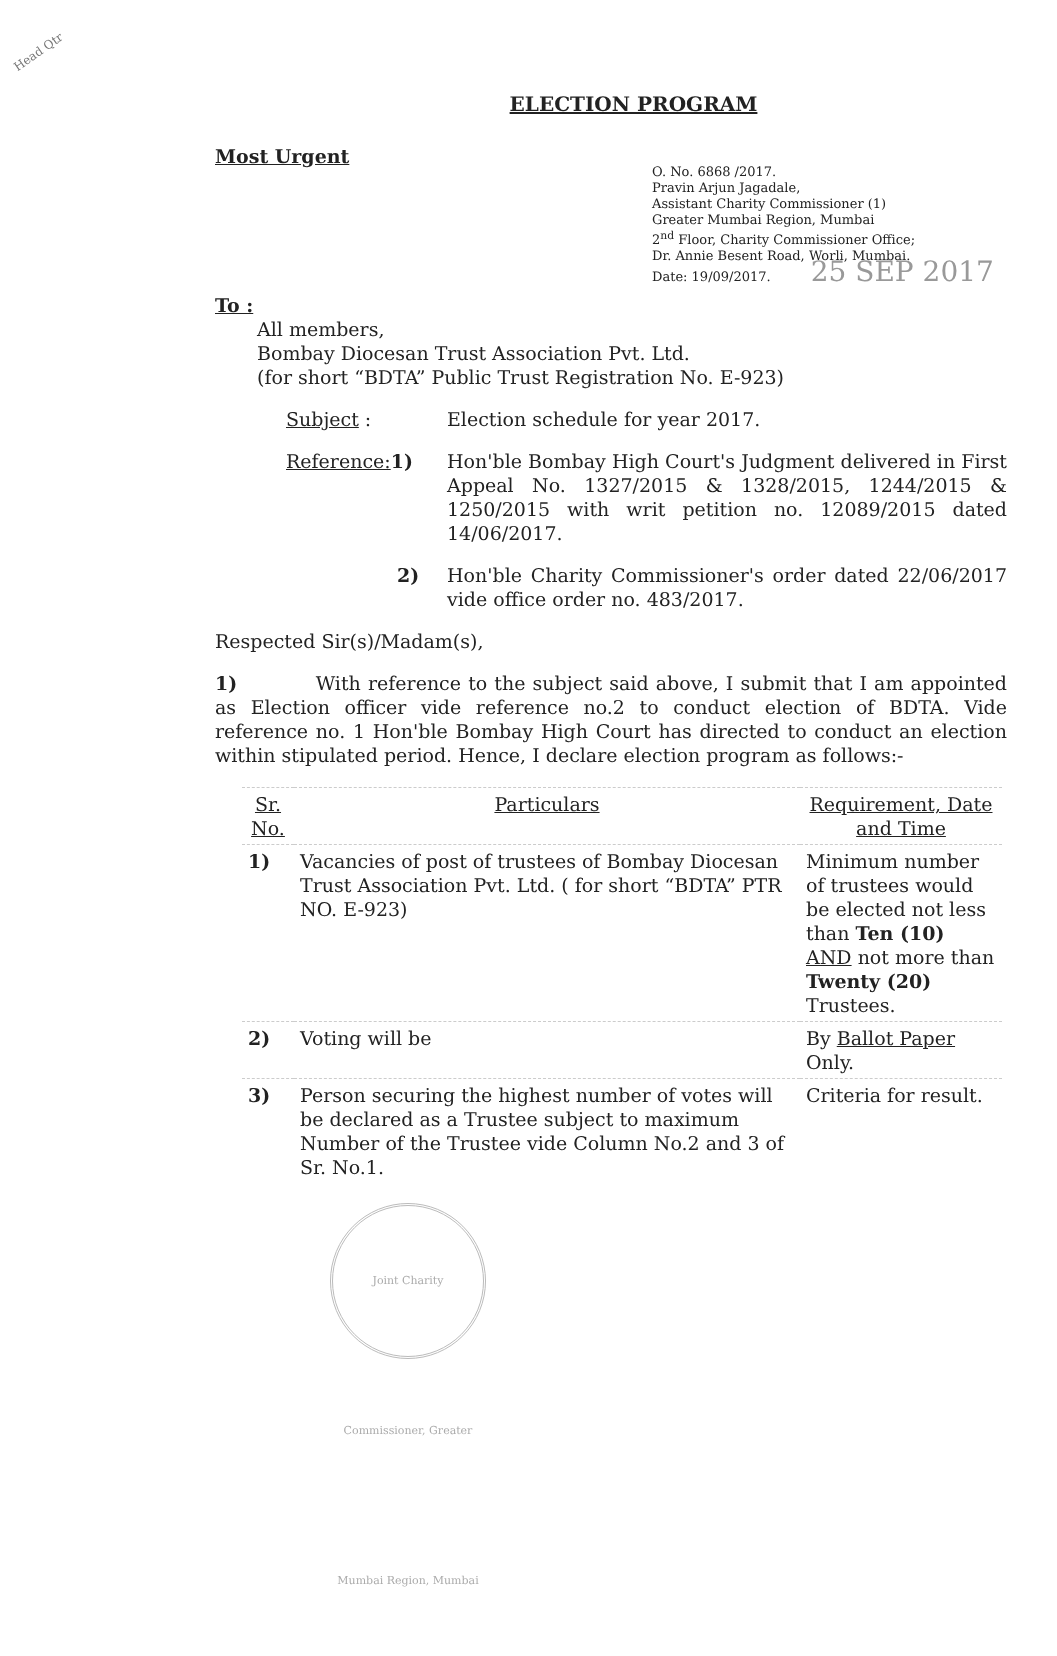Head Qtr
ELECTION PROGRAM
Most Urgent
O. No. 6868 /2017.
Pravin Arjun Jagadale,
Assistant Charity Commissioner (1)
Greater Mumbai Region, Mumbai
2<sup>nd</sup> Floor, Charity Commissioner Office;
Dr. Annie Besent Road, Worli, Mumbai.
Date: 19/09/2017. 25 SEP 2017
To :
All members,
Bombay Diocesan Trust Association Pvt. Ltd.
(for short “BDTA” Public Trust Registration No. E-923)
Subject : Election schedule for year 2017.
Reference: 1) Hon'ble Bombay High Court's Judgment delivered in First Appeal No. 1327/2015 & 1328/2015, 1244/2015 & 1250/2015 with writ petition no. 12089/2015 dated 14/06/2017.
2) Hon'ble Charity Commissioner's order dated 22/06/2017 vide office order no. 483/2017.
Respected Sir(s)/Madam(s),
1) With reference to the subject said above, I submit that I am appointed as Election officer vide reference no.2 to conduct election of BDTA. Vide reference no. 1 Hon'ble Bombay High Court has directed to conduct an election within stipulated period. Hence, I declare election program as follows:-
| Sr. No. | Particulars | Requirement, Date and Time |
| --- | --- | --- |
| 1) | Vacancies of post of trustees of Bombay Diocesan Trust Association Pvt. Ltd. ( for short “BDTA” PTR NO. E-923) | Minimum number of trustees would be elected not less than Ten (10) AND not more than Twenty (20) Trustees. |
| 2) | Voting will be | By Ballot Paper Only. |
| 3) | Person securing the highest number of votes will be declared as a Trustee subject to maximum Number of the Trustee vide Column No.2 and 3 of Sr. No.1. | Criteria for result. |
Joint Charity Commissioner, Greater Mumbai Region, Mumbai